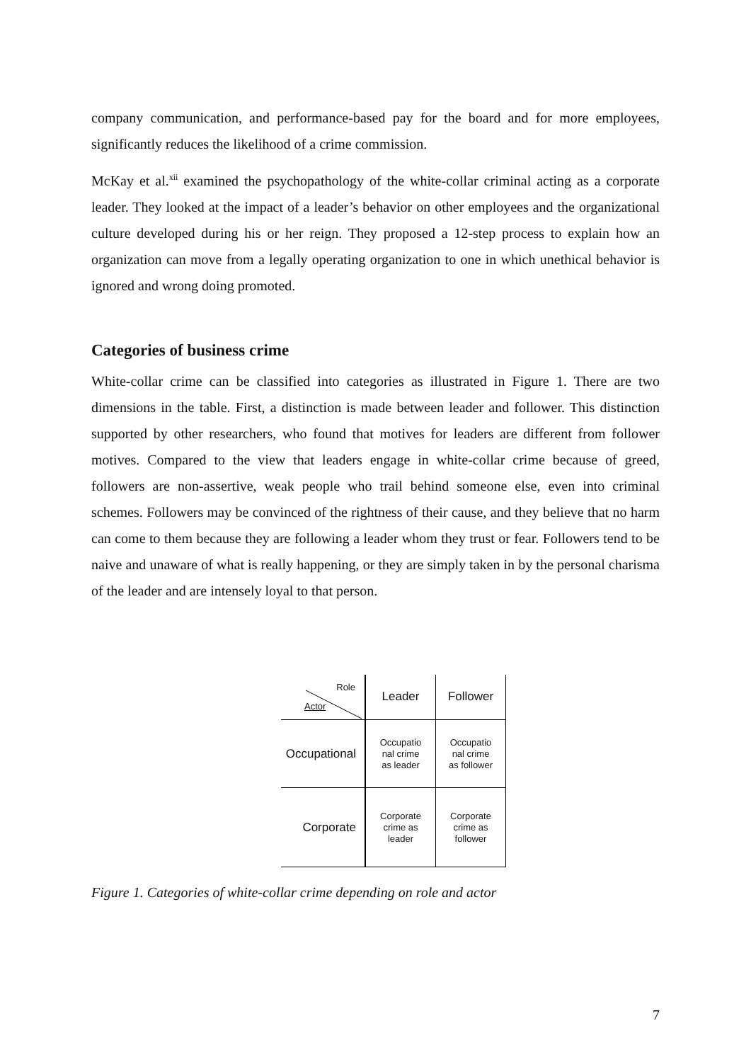company communication, and performance-based pay for the board and for more employees, significantly reduces the likelihood of a crime commission.
McKay et al.<sup>xii</sup> examined the psychopathology of the white-collar criminal acting as a corporate leader. They looked at the impact of a leader’s behavior on other employees and the organizational culture developed during his or her reign. They proposed a 12-step process to explain how an organization can move from a legally operating organization to one in which unethical behavior is ignored and wrong doing promoted.
Categories of business crime
White-collar crime can be classified into categories as illustrated in Figure 1. There are two dimensions in the table. First, a distinction is made between leader and follower. This distinction supported by other researchers, who found that motives for leaders are different from follower motives. Compared to the view that leaders engage in white-collar crime because of greed, followers are non-assertive, weak people who trail behind someone else, even into criminal schemes. Followers may be convinced of the rightness of their cause, and they believe that no harm can come to them because they are following a leader whom they trust or fear. Followers tend to be naive and unaware of what is really happening, or they are simply taken in by the personal charisma of the leader and are intensely loyal to that person.
| Role Actor | Leader | Follower |
| Occupational | Occupatio nal crime as leader | Occupatio nal crime as follower |
| Corporate | Corporate crime as leader | Corporate crime as follower |
Figure 1. Categories of white-collar crime depending on role and actor
7